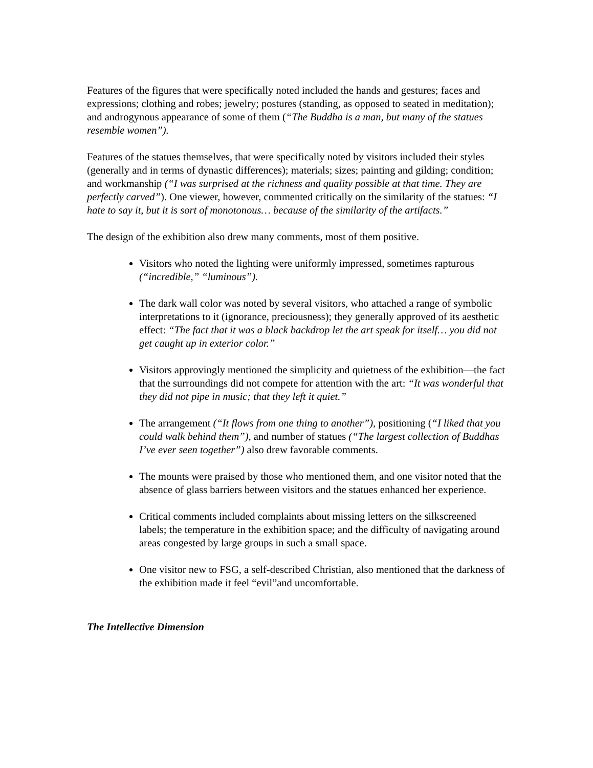Features of the figures that were specifically noted included the hands and gestures; faces and expressions; clothing and robes; jewelry; postures (standing, as opposed to seated in meditation); and androgynous appearance of some of them (“The Buddha is a man, but many of the statues resemble women”).
Features of the statues themselves, that were specifically noted by visitors included their styles (generally and in terms of dynastic differences); materials; sizes; painting and gilding; condition; and workmanship (“I was surprised at the richness and quality possible at that time. They are perfectly carved”). One viewer, however, commented critically on the similarity of the statues: “I hate to say it, but it is sort of monotonous… because of the similarity of the artifacts.”
The design of the exhibition also drew many comments, most of them positive.
Visitors who noted the lighting were uniformly impressed, sometimes rapturous (“incredible,” “luminous”).
The dark wall color was noted by several visitors, who attached a range of symbolic interpretations to it (ignorance, preciousness); they generally approved of its aesthetic effect: “The fact that it was a black backdrop let the art speak for itself… you did not get caught up in exterior color.”
Visitors approvingly mentioned the simplicity and quietness of the exhibition—the fact that the surroundings did not compete for attention with the art: “It was wonderful that they did not pipe in music; that they left it quiet.”
The arrangement (“It flows from one thing to another”), positioning (“I liked that you could walk behind them”), and number of statues (“The largest collection of Buddhas I’ve ever seen together”) also drew favorable comments.
The mounts were praised by those who mentioned them, and one visitor noted that the absence of glass barriers between visitors and the statues enhanced her experience.
Critical comments included complaints about missing letters on the silkscreened labels; the temperature in the exhibition space; and the difficulty of navigating around areas congested by large groups in such a small space.
One visitor new to FSG, a self-described Christian, also mentioned that the darkness of the exhibition made it feel “evil”and uncomfortable.
The Intellective Dimension